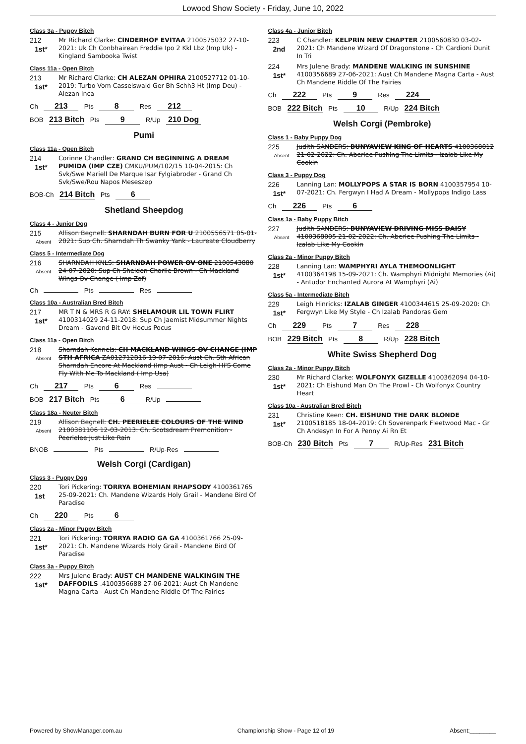Lowood Show Society - Friday, June 10, 2022
Class 3a - Puppy Bitch
212
1st*
Mr Richard Clarke: CINDERHOF EVITAA 2100575032 27-10-2021: Uk Ch Conbhairean Freddie Ipo 2 Kkl Lbz (Imp Uk) - Kingland Sambooka Twist
Class 11a - Open Bitch
213
1st*
Mr Richard Clarke: CH ALEZAN OPHIRA 2100527712 01-10-2019: Turbo Vom Casselswald Ger Bh Schh3 Ht (Imp Deu) - Alezan Inca
Ch 213 Pts 8 Res 212
BOB 213 Bitch Pts 9 R/Up 210 Dog
Pumi
Class 11a - Open Bitch
214
1st*
Corinne Chandler: GRAND CH BEGINNING A DREAM PUMIDA (IMP CZE) CMKU/PUM/102/15 10-04-2015: Ch Svk/Swe Mariell De Marque Isar Fylgiabroder - Grand Ch Svk/Swe/Rou Napos Meseszep
BOB-Ch 214 Bitch Pts 6
Shetland Sheepdog
Class 4 - Junior Dog
215
Absent
Allison Begnell: SHARNDAH BURN FOR U 2100556571 05-01-2021: Sup Ch. Sharndah Th Swanky Yank - Laureate Cloudberry
Class 5 - Intermediate Dog
216
Absent
SHARNDAH KNLS: SHARNDAH POWER OV ONE 2100543880 24-07-2020: Sup Ch Sheldon Charlie Brown - Ch Mackland Wings Ov Change ( Imp Zaf)
Ch Pts Res
Class 10a - Australian Bred Bitch
217
1st*
MR T N & MRS R G RAY: SHELAMOUR LIL TOWN FLIRT 4100314029 24-11-2018: Sup Ch Jaemist Midsummer Nights Dream - Gavend Bit Ov Hocus Pocus
Class 11a - Open Bitch
218
Absent
Sharndah Kennels: CH MACKLAND WINGS OV CHANGE (IMP STH AFRICA ZA012712B16 19-07-2016: Aust Ch. Sth African Sharndah Encore At Mackland (Imp Aust - Ch Leigh-Hi'S Come Fly With Me To Mackland ( Imp Usa)
Ch 217 Pts 6 Res
BOB 217 Bitch Pts 6 R/Up
Class 18a - Neuter Bitch
219
Absent
Allison Begnell: CH. PEERIELEE COLOURS OF THE WIND 2100381106 12-03-2013: Ch. Scotsdream Premonition - Peerielee Just Like Rain
BNOB Pts R/Up-Res
Welsh Corgi (Cardigan)
Class 3 - Puppy Dog
220
1st
Tori Pickering: TORRYA BOHEMIAN RHAPSODY 4100361765 25-09-2021: Ch. Mandene Wizards Holy Grail - Mandene Bird Of Paradise
Ch 220 Pts 6
Class 2a - Minor Puppy Bitch
221
1st*
Tori Pickering: TORRYA RADIO GA GA 4100361766 25-09-2021: Ch. Mandene Wizards Holy Grail - Mandene Bird Of Paradise
Class 3a - Puppy Bitch
222
1st*
Mrs Julene Brady: AUST CH MANDENE WALKINGIN THE DAFFODILS .4100356688 27-06-2021: Aust Ch Mandene Magna Carta - Aust Ch Mandene Riddle Of The Fairies
Class 4a - Junior Bitch
223
2nd
C Chandler: KELPRIN NEW CHAPTER 2100560830 03-02-2021: Ch Mandene Wizard Of Dragonstone - Ch Cardioni Dunit In Tri
224
1st*
Mrs Julene Brady: MANDENE WALKING IN SUNSHINE 4100356689 27-06-2021: Aust Ch Mandene Magna Carta - Aust Ch Mandene Riddle Of The Fairies
Ch 222 Pts 9 Res 224
BOB 222 Bitch Pts 10 R/Up 224 Bitch
Welsh Corgi (Pembroke)
Class 1 - Baby Puppy Dog
225
Absent
Judith SANDERS: BUNYAVIEW KING OF HEARTS 4100368012 21-02-2022: Ch. Aberlee Pushing The Limits - Izalab Like My Cookin
Class 3 - Puppy Dog
226
1st*
Lanning Lan: MOLLYPOPS A STAR IS BORN 4100357954 10-07-2021: Ch. Fergwyn I Had A Dream - Mollypops Indigo Lass
Ch 226 Pts 6
Class 1a - Baby Puppy Bitch
227
Absent
Judith SANDERS: BUNYAVIEW DRIVING MISS DAISY 4100368005 21-02-2022: Ch. Aberlee Pushing The Limits - Izalab Like My Cookin
Class 2a - Minor Puppy Bitch
228
1st*
Lanning Lan: WAMPHYRI AYLA THEMOONLIGHT 4100364198 15-09-2021: Ch. Wamphyri Midnight Memories (Ai) - Antudor Enchanted Aurora At Wamphyri (Ai)
Class 5a - Intermediate Bitch
229
1st*
Leigh Hinricks: IZALAB GINGER 4100344615 25-09-2020: Ch Fergwyn Like My Style - Ch Izalab Pandoras Gem
Ch 229 Pts 7 Res 228
BOB 229 Bitch Pts 8 R/Up 228 Bitch
White Swiss Shepherd Dog
Class 2a - Minor Puppy Bitch
230
1st*
Mr Richard Clarke: WOLFONYX GIZELLE 4100362094 04-10-2021: Ch Eishund Man On The Prowl - Ch Wolfonyx Country Heart
Class 10a - Australian Bred Bitch
231
1st*
Christine Keen: CH. EISHUND THE DARK BLONDE 2100518185 18-04-2019: Ch Soverenpark Fleetwood Mac - Gr Ch Andesyn In For A Penny Ai Rn Et
BOB-Ch 230 Bitch Pts 7 R/Up-Res 231 Bitch
Powered by ShowManager.com.au Championship Show - Page 12 of 19 Absent:________